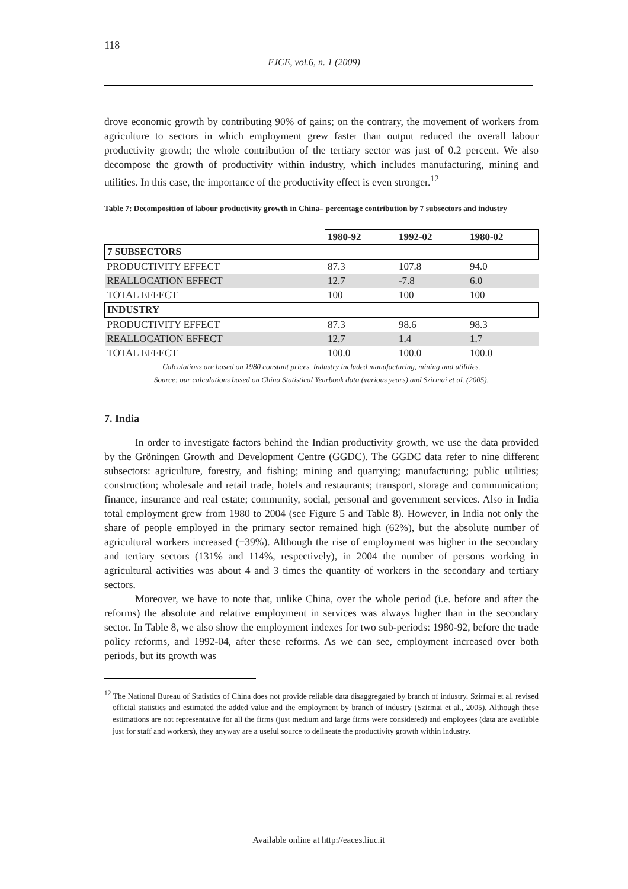118
EJCE, vol.6, n. 1 (2009)
drove economic growth by contributing 90% of gains; on the contrary, the movement of workers from agriculture to sectors in which employment grew faster than output reduced the overall labour productivity growth; the whole contribution of the tertiary sector was just of 0.2 percent. We also decompose the growth of productivity within industry, which includes manufacturing, mining and utilities. In this case, the importance of the productivity effect is even stronger.<sup>12</sup>
Table 7: Decomposition of labour productivity growth in China– percentage contribution by 7 subsectors and industry
| | 1980-92 | 1992-02 | 1980-02 |
| --- | --- | --- | --- |
| 7 SUBSECTORS | | | |
| PRODUCTIVITY EFFECT | 87.3 | 107.8 | 94.0 |
| REALLOCATION EFFECT | 12.7 | -7.8 | 6.0 |
| TOTAL EFFECT | 100 | 100 | 100 |
| INDUSTRY | | | |
| PRODUCTIVITY EFFECT | 87.3 | 98.6 | 98.3 |
| REALLOCATION EFFECT | 12.7 | 1.4 | 1.7 |
| TOTAL EFFECT | 100.0 | 100.0 | 100.0 |
Calculations are based on 1980 constant prices. Industry included manufacturing, mining and utilities.
Source: our calculations based on China Statistical Yearbook data (various years) and Szirmai et al. (2005).
7. India
In order to investigate factors behind the Indian productivity growth, we use the data provided by the Gröningen Growth and Development Centre (GGDC). The GGDC data refer to nine different subsectors: agriculture, forestry, and fishing; mining and quarrying; manufacturing; public utilities; construction; wholesale and retail trade, hotels and restaurants; transport, storage and communication; finance, insurance and real estate; community, social, personal and government services. Also in India total employment grew from 1980 to 2004 (see Figure 5 and Table 8). However, in India not only the share of people employed in the primary sector remained high (62%), but the absolute number of agricultural workers increased (+39%). Although the rise of employment was higher in the secondary and tertiary sectors (131% and 114%, respectively), in 2004 the number of persons working in agricultural activities was about 4 and 3 times the quantity of workers in the secondary and tertiary sectors.
Moreover, we have to note that, unlike China, over the whole period (i.e. before and after the reforms) the absolute and relative employment in services was always higher than in the secondary sector. In Table 8, we also show the employment indexes for two sub-periods: 1980-92, before the trade policy reforms, and 1992-04, after these reforms. As we can see, employment increased over both periods, but its growth was
<sup>12</sup> The National Bureau of Statistics of China does not provide reliable data disaggregated by branch of industry. Szirmai et al. revised official statistics and estimated the added value and the employment by branch of industry (Szirmai et al., 2005). Although these estimations are not representative for all the firms (just medium and large firms were considered) and employees (data are available just for staff and workers), they anyway are a useful source to delineate the productivity growth within industry.
Available online at http://eaces.liuc.it